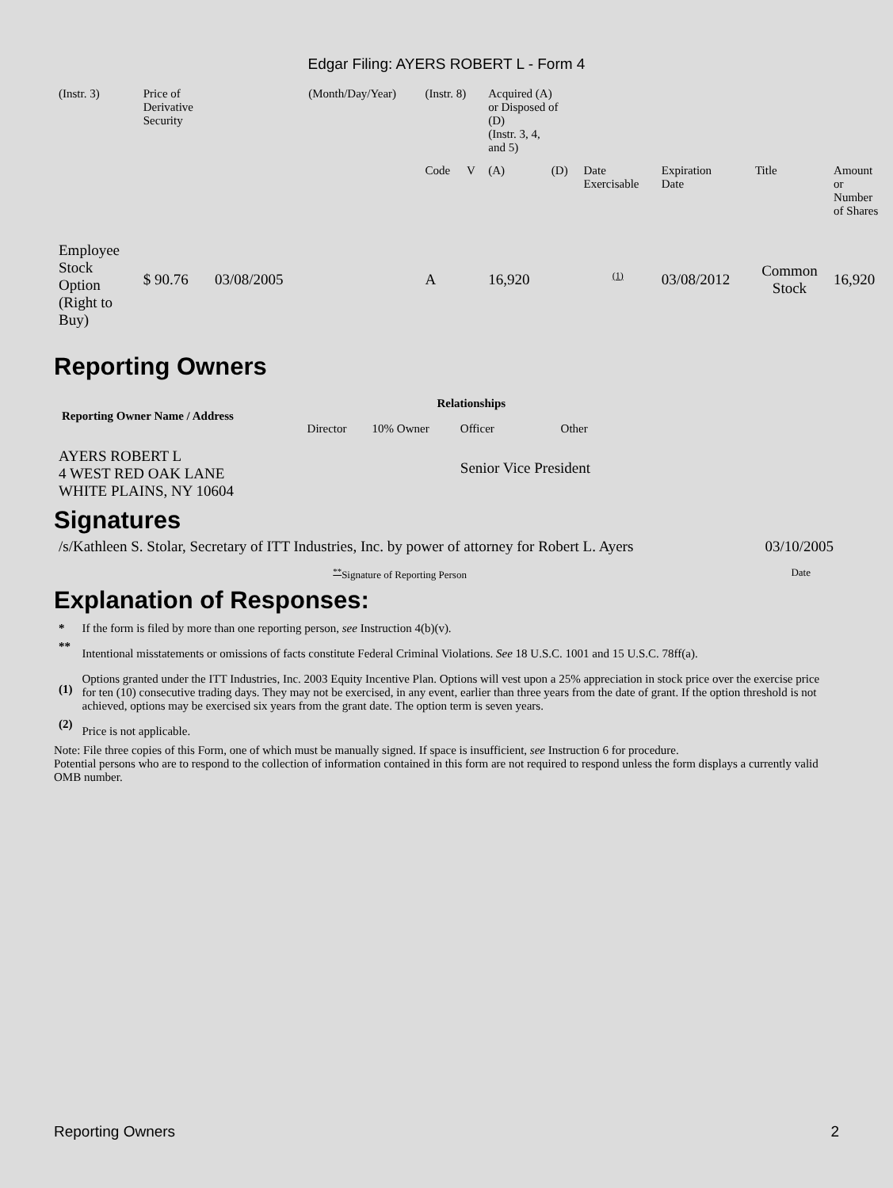Edgar Filing: AYERS ROBERT L - Form 4
| (Instr. 3) | Price of Derivative Security | | (Month/Day/Year) | (Instr. 8) | | Acquired (A) or Disposed of (D) (Instr. 3, 4, and 5) | | | | | |
| | | | | Code | V | (A) | (D) | Date Exercisable | Expiration Date | Title | Amount or Number of Shares |
| Employee Stock Option (Right to Buy) | $ 90.76 | 03/08/2005 | | A | | 16,920 | | <sup>(1)</sup> | 03/08/2012 | Common Stock | 16,920 |
Reporting Owners
| Reporting Owner Name / Address | Relationships | | | |
| --- | --- | --- | --- | --- |
| | Director | 10% Owner | Officer | Other |
| AYERS ROBERT L 4 WEST RED OAK LANE WHITE PLAINS, NY 10604 | | | Senior Vice President | |
Signatures
| /s/Kathleen S. Stolar, Secretary of ITT Industries, Inc. by power of attorney for Robert L. Ayers | 03/10/2005 |
| <sup>**</sup> Signature of Reporting Person | Date |
Explanation of Responses:
| * | If the form is filed by more than one reporting person, see Instruction 4(b)(v). |
| ** | Intentional misstatements or omissions of facts constitute Federal Criminal Violations. See 18 U.S.C. 1001 and 15 U.S.C. 78ff(a). |
| (1) | Options granted under the ITT Industries, Inc. 2003 Equity Incentive Plan. Options will vest upon a 25% appreciation in stock price over the exercise price for ten (10) consecutive trading days. They may not be exercised, in any event, earlier than three years from the date of grant. If the option threshold is not achieved, options may be exercised six years from the grant date. The option term is seven years. |
| (2) | Price is not applicable. |
Note: File three copies of this Form, one of which must be manually signed. If space is insufficient, see Instruction 6 for procedure.
Potential persons who are to respond to the collection of information contained in this form are not required to respond unless the form displays a currently valid OMB number.
Reporting Owners 2